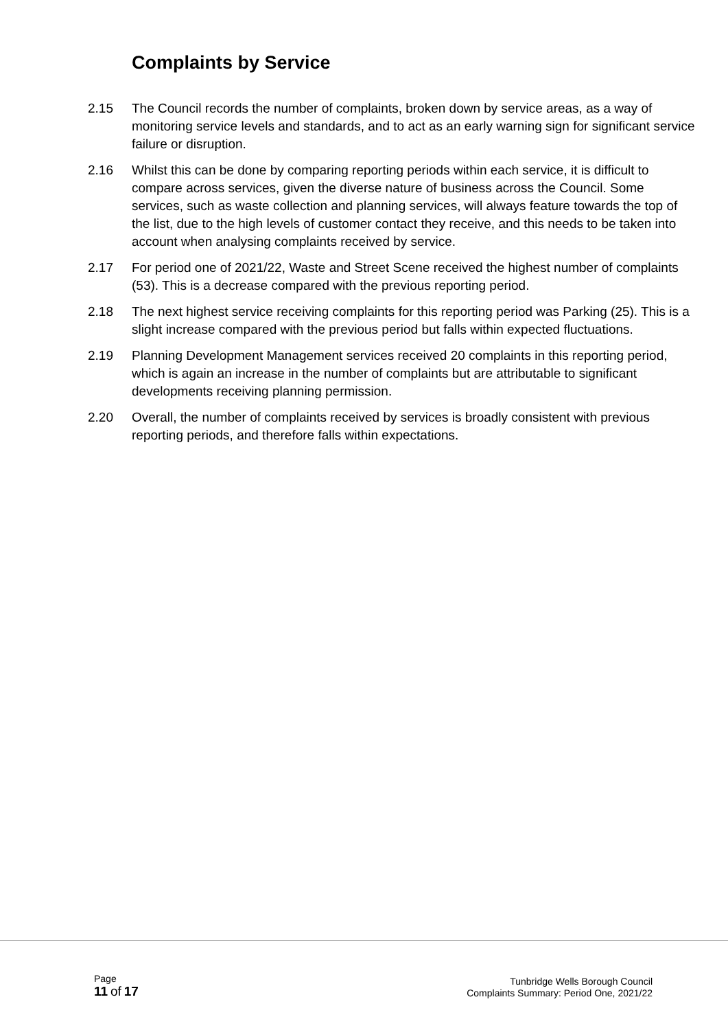Complaints by Service
2.15 The Council records the number of complaints, broken down by service areas, as a way of monitoring service levels and standards, and to act as an early warning sign for significant service failure or disruption.
2.16 Whilst this can be done by comparing reporting periods within each service, it is difficult to compare across services, given the diverse nature of business across the Council. Some services, such as waste collection and planning services, will always feature towards the top of the list, due to the high levels of customer contact they receive, and this needs to be taken into account when analysing complaints received by service.
2.17 For period one of 2021/22, Waste and Street Scene received the highest number of complaints (53). This is a decrease compared with the previous reporting period.
2.18 The next highest service receiving complaints for this reporting period was Parking (25). This is a slight increase compared with the previous period but falls within expected fluctuations.
2.19 Planning Development Management services received 20 complaints in this reporting period, which is again an increase in the number of complaints but are attributable to significant developments receiving planning permission.
2.20 Overall, the number of complaints received by services is broadly consistent with previous reporting periods, and therefore falls within expectations.
Page
11 of 17
Tunbridge Wells Borough Council
Complaints Summary: Period One, 2021/22